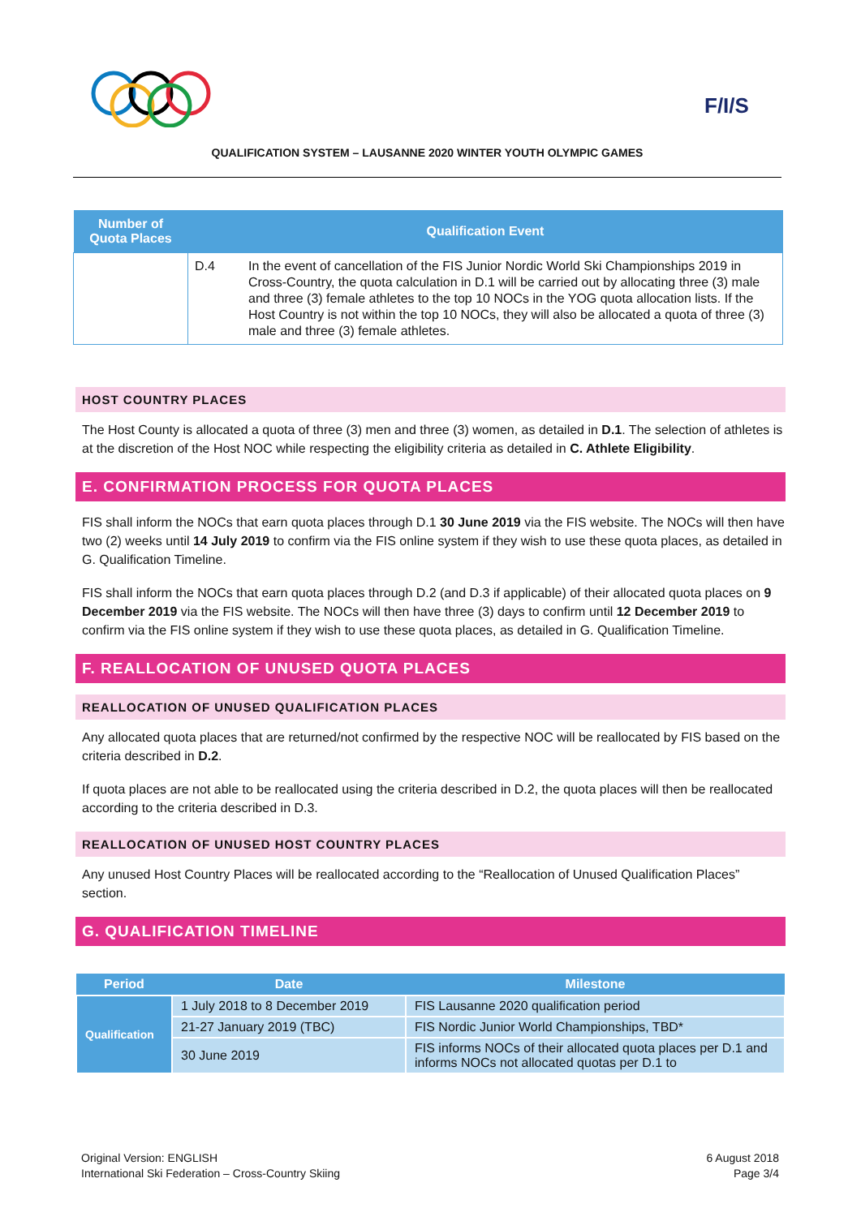F/I/S
QUALIFICATION SYSTEM – LAUSANNE 2020 WINTER YOUTH OLYMPIC GAMES
| Number of Quota Places | Qualification Event | |
| --- | --- | --- |
| | D.4 | In the event of cancellation of the FIS Junior Nordic World Ski Championships 2019 in Cross-Country, the quota calculation in D.1 will be carried out by allocating three (3) male and three (3) female athletes to the top 10 NOCs in the YOG quota allocation lists. If the Host Country is not within the top 10 NOCs, they will also be allocated a quota of three (3) male and three (3) female athletes. |
HOST COUNTRY PLACES
The Host County is allocated a quota of three (3) men and three (3) women, as detailed in D.1. The selection of athletes is at the discretion of the Host NOC while respecting the eligibility criteria as detailed in C. Athlete Eligibility.
E. CONFIRMATION PROCESS FOR QUOTA PLACES
FIS shall inform the NOCs that earn quota places through D.1 30 June 2019 via the FIS website. The NOCs will then have two (2) weeks until 14 July 2019 to confirm via the FIS online system if they wish to use these quota places, as detailed in G. Qualification Timeline.
FIS shall inform the NOCs that earn quota places through D.2 (and D.3 if applicable) of their allocated quota places on 9 December 2019 via the FIS website. The NOCs will then have three (3) days to confirm until 12 December 2019 to confirm via the FIS online system if they wish to use these quota places, as detailed in G. Qualification Timeline.
F. REALLOCATION OF UNUSED QUOTA PLACES
REALLOCATION OF UNUSED QUALIFICATION PLACES
Any allocated quota places that are returned/not confirmed by the respective NOC will be reallocated by FIS based on the criteria described in D.2.
If quota places are not able to be reallocated using the criteria described in D.2, the quota places will then be reallocated according to the criteria described in D.3.
REALLOCATION OF UNUSED HOST COUNTRY PLACES
Any unused Host Country Places will be reallocated according to the “Reallocation of Unused Qualification Places” section.
G. QUALIFICATION TIMELINE
| Period | Date | Milestone |
| --- | --- | --- |
| Qualification | 1 July 2018 to 8 December 2019 | FIS Lausanne 2020 qualification period |
| | 21-27 January 2019 (TBC) | FIS Nordic Junior World Championships, TBD* |
| | 30 June 2019 | FIS informs NOCs of their allocated quota places per D.1 and informs NOCs not allocated quotas per D.1 to |
Original Version: ENGLISH
International Ski Federation – Cross-Country Skiing
6 August 2018
Page 3/4